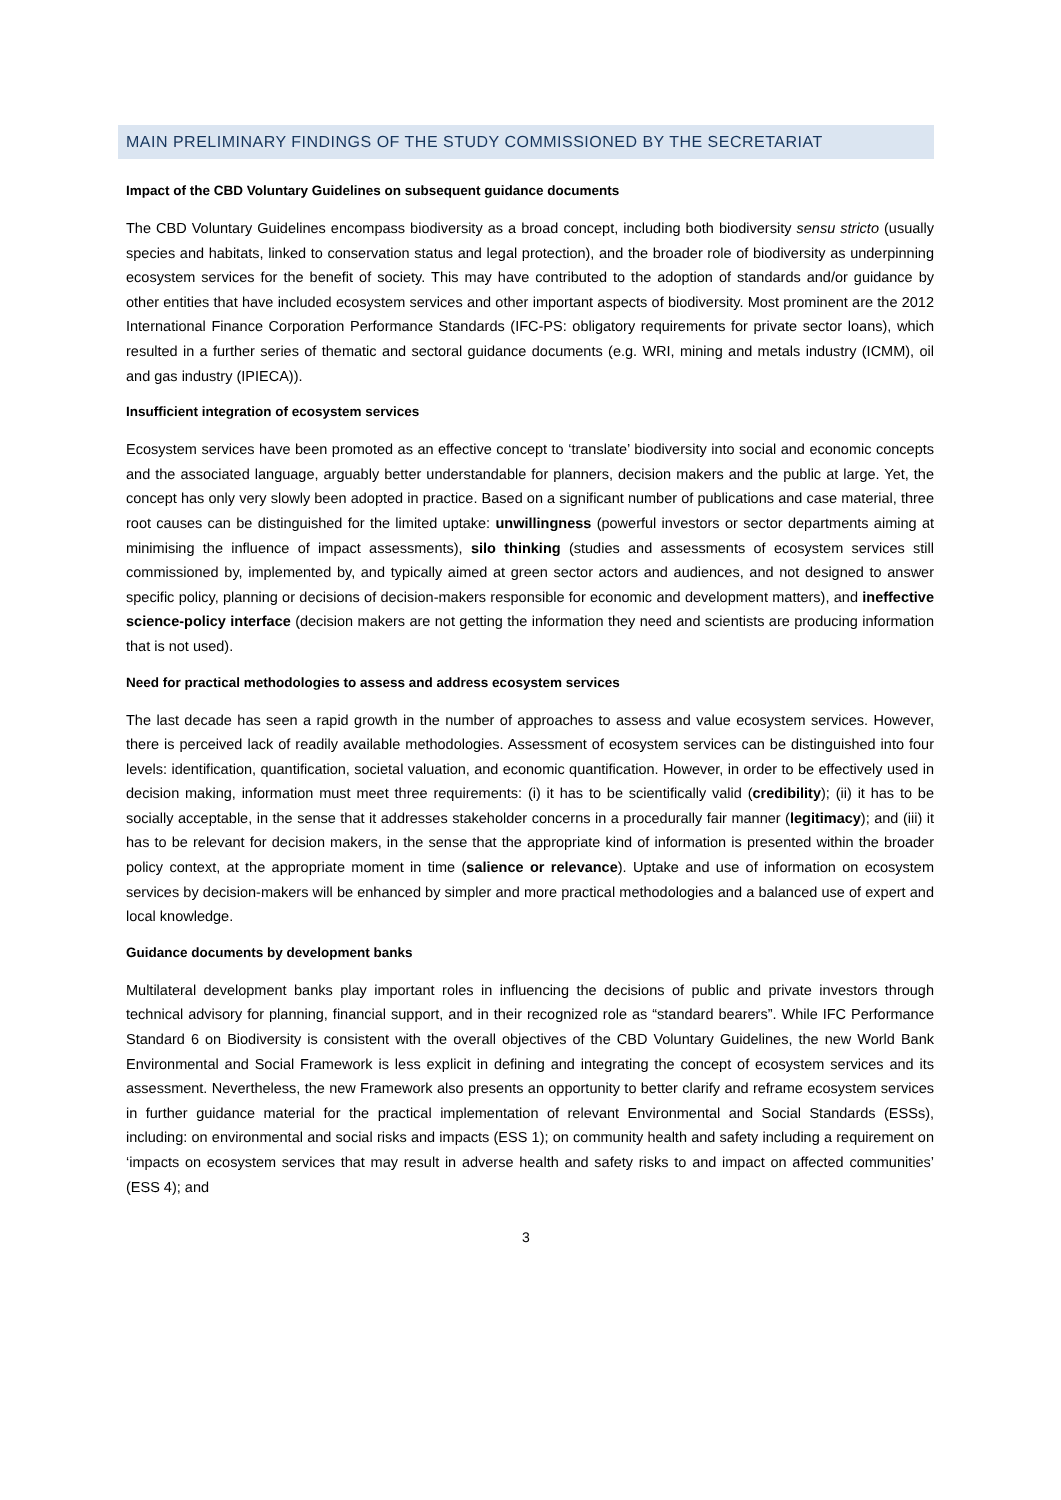MAIN PRELIMINARY FINDINGS OF THE STUDY COMMISSIONED BY THE SECRETARIAT
Impact of the CBD Voluntary Guidelines on subsequent guidance documents
The CBD Voluntary Guidelines encompass biodiversity as a broad concept, including both biodiversity sensu stricto (usually species and habitats, linked to conservation status and legal protection), and the broader role of biodiversity as underpinning ecosystem services for the benefit of society. This may have contributed to the adoption of standards and/or guidance by other entities that have included ecosystem services and other important aspects of biodiversity. Most prominent are the 2012 International Finance Corporation Performance Standards (IFC-PS: obligatory requirements for private sector loans), which resulted in a further series of thematic and sectoral guidance documents (e.g. WRI, mining and metals industry (ICMM), oil and gas industry (IPIECA)).
Insufficient integration of ecosystem services
Ecosystem services have been promoted as an effective concept to ‘translate’ biodiversity into social and economic concepts and the associated language, arguably better understandable for planners, decision makers and the public at large. Yet, the concept has only very slowly been adopted in practice. Based on a significant number of publications and case material, three root causes can be distinguished for the limited uptake: unwillingness (powerful investors or sector departments aiming at minimising the influence of impact assessments), silo thinking (studies and assessments of ecosystem services still commissioned by, implemented by, and typically aimed at green sector actors and audiences, and not designed to answer specific policy, planning or decisions of decision-makers responsible for economic and development matters), and ineffective science-policy interface (decision makers are not getting the information they need and scientists are producing information that is not used).
Need for practical methodologies to assess and address ecosystem services
The last decade has seen a rapid growth in the number of approaches to assess and value ecosystem services. However, there is perceived lack of readily available methodologies. Assessment of ecosystem services can be distinguished into four levels: identification, quantification, societal valuation, and economic quantification. However, in order to be effectively used in decision making, information must meet three requirements: (i) it has to be scientifically valid (credibility); (ii) it has to be socially acceptable, in the sense that it addresses stakeholder concerns in a procedurally fair manner (legitimacy); and (iii) it has to be relevant for decision makers, in the sense that the appropriate kind of information is presented within the broader policy context, at the appropriate moment in time (salience or relevance). Uptake and use of information on ecosystem services by decision-makers will be enhanced by simpler and more practical methodologies and a balanced use of expert and local knowledge.
Guidance documents by development banks
Multilateral development banks play important roles in influencing the decisions of public and private investors through technical advisory for planning, financial support, and in their recognized role as “standard bearers”. While IFC Performance Standard 6 on Biodiversity is consistent with the overall objectives of the CBD Voluntary Guidelines, the new World Bank Environmental and Social Framework is less explicit in defining and integrating the concept of ecosystem services and its assessment. Nevertheless, the new Framework also presents an opportunity to better clarify and reframe ecosystem services in further guidance material for the practical implementation of relevant Environmental and Social Standards (ESSs), including: on environmental and social risks and impacts (ESS 1); on community health and safety including a requirement on ‘impacts on ecosystem services that may result in adverse health and safety risks to and impact on affected communities’ (ESS 4); and
3